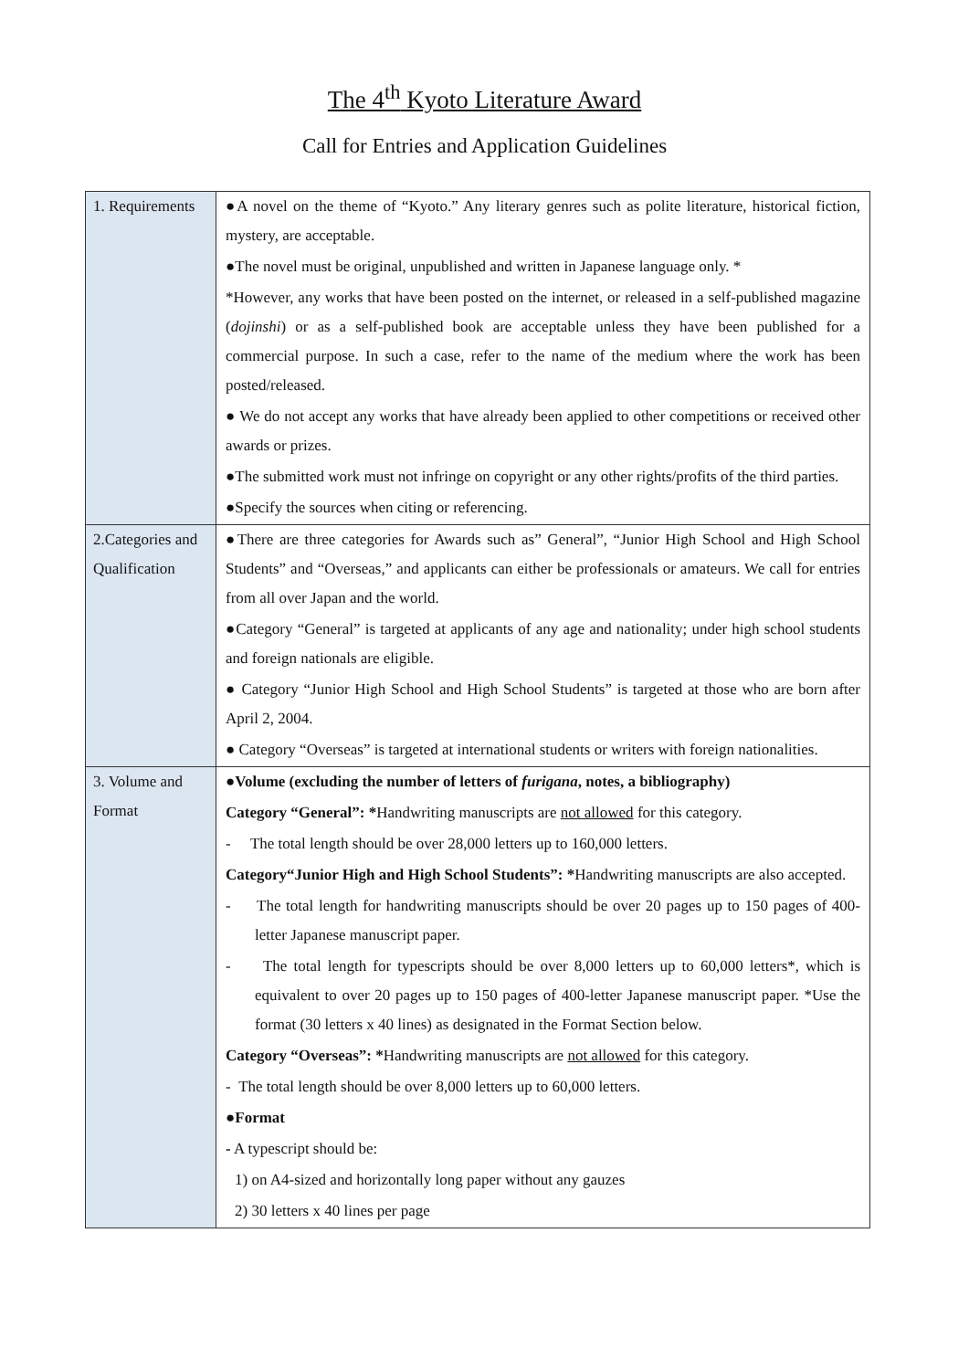The 4<sup>th</sup> Kyoto Literature Award
Call for Entries and Application Guidelines
| 1. Requirements | ●A novel on the theme of “Kyoto.” Any literary genres such as polite literature, historical fiction, mystery, are acceptable. ●The novel must be original, unpublished and written in Japanese language only. * *However, any works that have been posted on the internet, or released in a self-published magazine ( dojinshi ) or as a self-published book are acceptable unless they have been published for a commercial purpose. In such a case, refer to the name of the medium where the work has been posted/released. ● We do not accept any works that have already been applied to other competitions or received other awards or prizes. ●The submitted work must not infringe on copyright or any other rights/profits of the third parties. ●Specify the sources when citing or referencing. |
| 2.Categories and Qualification | ●There are three categories for Awards such as” General”, “Junior High School and High School Students” and “Overseas,” and applicants can either be professionals or amateurs. We call for entries from all over Japan and the world. ●Category “General” is targeted at applicants of any age and nationality; under high school students and foreign nationals are eligible. ● Category “Junior High School and High School Students” is targeted at those who are born after April 2, 2004. ● Category “Overseas” is targeted at international students or writers with foreign nationalities. |
| 3. Volume and Format | ●Volume (excluding the number of letters of furigana , notes, a bibliography) Category “General”: * Handwriting manuscripts are not allowed for this category. - The total length should be over 28,000 letters up to 160,000 letters. Category“Junior High and High School Students”: * Handwriting manuscripts are also accepted. - The total length for handwriting manuscripts should be over 20 pages up to 150 pages of 400-letter Japanese manuscript paper. - The total length for typescripts should be over 8,000 letters up to 60,000 letters*, which is equivalent to over 20 pages up to 150 pages of 400-letter Japanese manuscript paper. *Use the format (30 letters x 40 lines) as designated in the Format Section below. Category “Overseas”: * Handwriting manuscripts are not allowed for this category. - The total length should be over 8,000 letters up to 60,000 letters. ●Format - A typescript should be: 1) on A4-sized and horizontally long paper without any gauzes 2) 30 letters x 40 lines per page |